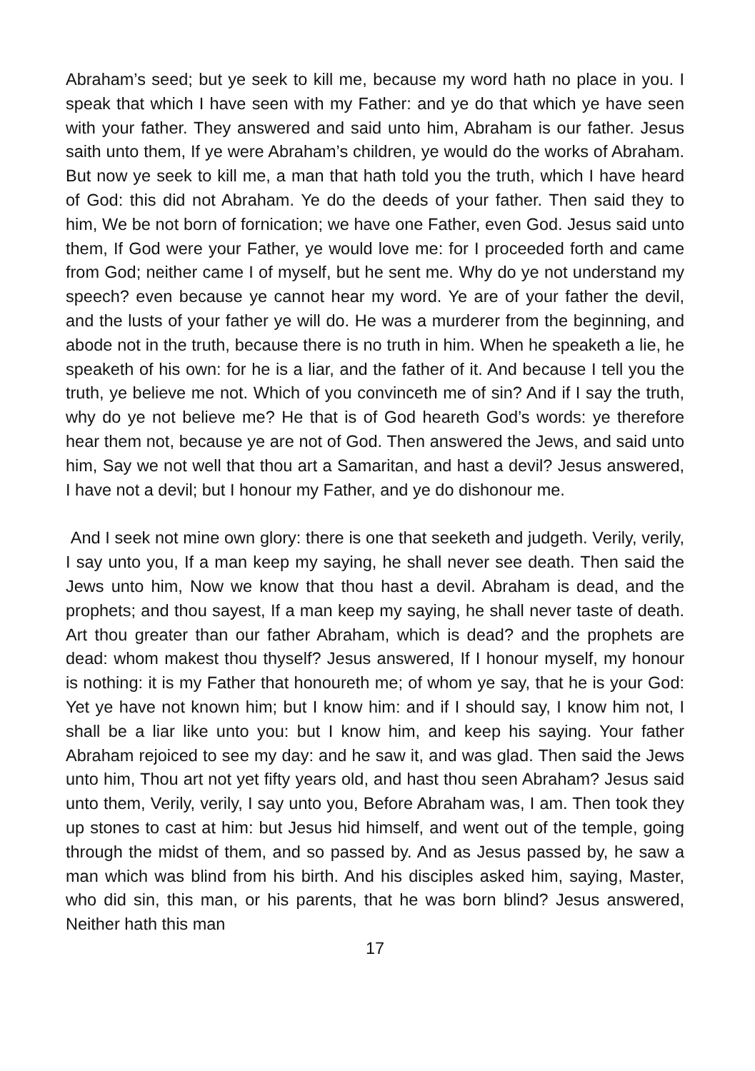Abraham’s seed; but ye seek to kill me, because my word hath no place in you. I speak that which I have seen with my Father: and ye do that which ye have seen with your father. They answered and said unto him, Abraham is our father. Jesus saith unto them, If ye were Abraham’s children, ye would do the works of Abraham. But now ye seek to kill me, a man that hath told you the truth, which I have heard of God: this did not Abraham. Ye do the deeds of your father. Then said they to him, We be not born of fornication; we have one Father, even God. Jesus said unto them, If God were your Father, ye would love me: for I proceeded forth and came from God; neither came I of myself, but he sent me. Why do ye not understand my speech? even because ye cannot hear my word. Ye are of your father the devil, and the lusts of your father ye will do. He was a murderer from the beginning, and abode not in the truth, because there is no truth in him. When he speaketh a lie, he speaketh of his own: for he is a liar, and the father of it. And because I tell you the truth, ye believe me not. Which of you convinceth me of sin? And if I say the truth, why do ye not believe me? He that is of God heareth God’s words: ye therefore hear them not, because ye are not of God. Then answered the Jews, and said unto him, Say we not well that thou art a Samaritan, and hast a devil? Jesus answered, I have not a devil; but I honour my Father, and ye do dishonour me.
And I seek not mine own glory: there is one that seeketh and judgeth. Verily, verily, I say unto you, If a man keep my saying, he shall never see death. Then said the Jews unto him, Now we know that thou hast a devil. Abraham is dead, and the prophets; and thou sayest, If a man keep my saying, he shall never taste of death. Art thou greater than our father Abraham, which is dead? and the prophets are dead: whom makest thou thyself? Jesus answered, If I honour myself, my honour is nothing: it is my Father that honoureth me; of whom ye say, that he is your God: Yet ye have not known him; but I know him: and if I should say, I know him not, I shall be a liar like unto you: but I know him, and keep his saying. Your father Abraham rejoiced to see my day: and he saw it, and was glad. Then said the Jews unto him, Thou art not yet fifty years old, and hast thou seen Abraham? Jesus said unto them, Verily, verily, I say unto you, Before Abraham was, I am. Then took they up stones to cast at him: but Jesus hid himself, and went out of the temple, going through the midst of them, and so passed by. And as Jesus passed by, he saw a man which was blind from his birth. And his disciples asked him, saying, Master, who did sin, this man, or his parents, that he was born blind? Jesus answered, Neither hath this man
17